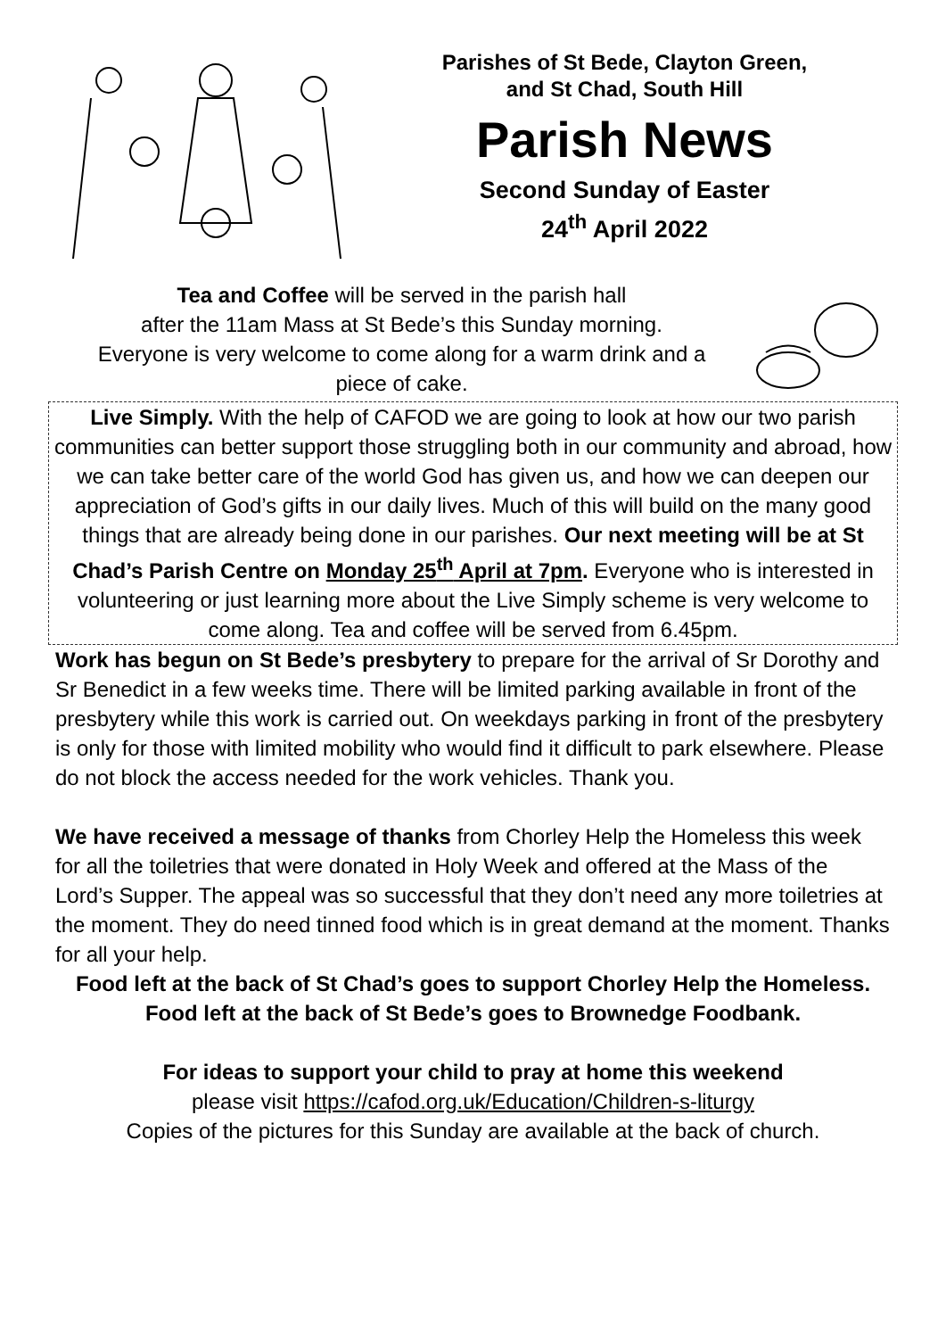Parishes of St Bede, Clayton Green,
and St Chad, South Hill
Parish News
Second Sunday of Easter
24<sup>th</sup> April 2022
Tea and Coffee will be served in the parish hall
after the 11am Mass at St Bede’s this Sunday morning.
Everyone is very welcome to come along for a warm drink and a
piece of cake.
Live Simply. With the help of CAFOD we are going to look at how our two parish communities can better support those struggling both in our community and abroad, how we can take better care of the world God has given us, and how we can deepen our appreciation of God’s gifts in our daily lives. Much of this will build on the many good things that are already being done in our parishes. Our next meeting will be at St Chad’s Parish Centre on Monday 25<sup>th</sup> April at 7pm. Everyone who is interested in volunteering or just learning more about the Live Simply scheme is very welcome to come along. Tea and coffee will be served from 6.45pm.
Work has begun on St Bede’s presbytery to prepare for the arrival of Sr Dorothy and Sr Benedict in a few weeks time. There will be limited parking available in front of the presbytery while this work is carried out. On weekdays parking in front of the presbytery is only for those with limited mobility who would find it difficult to park elsewhere. Please do not block the access needed for the work vehicles. Thank you.
We have received a message of thanks from Chorley Help the Homeless this week for all the toiletries that were donated in Holy Week and offered at the Mass of the Lord’s Supper. The appeal was so successful that they don’t need any more toiletries at the moment. They do need tinned food which is in great demand at the moment. Thanks for all your help.
Food left at the back of St Chad’s goes to support Chorley Help the Homeless.
Food left at the back of St Bede’s goes to Brownedge Foodbank.
For ideas to support your child to pray at home this weekend
please visit https://cafod.org.uk/Education/Children-s-liturgy
Copies of the pictures for this Sunday are available at the back of church.